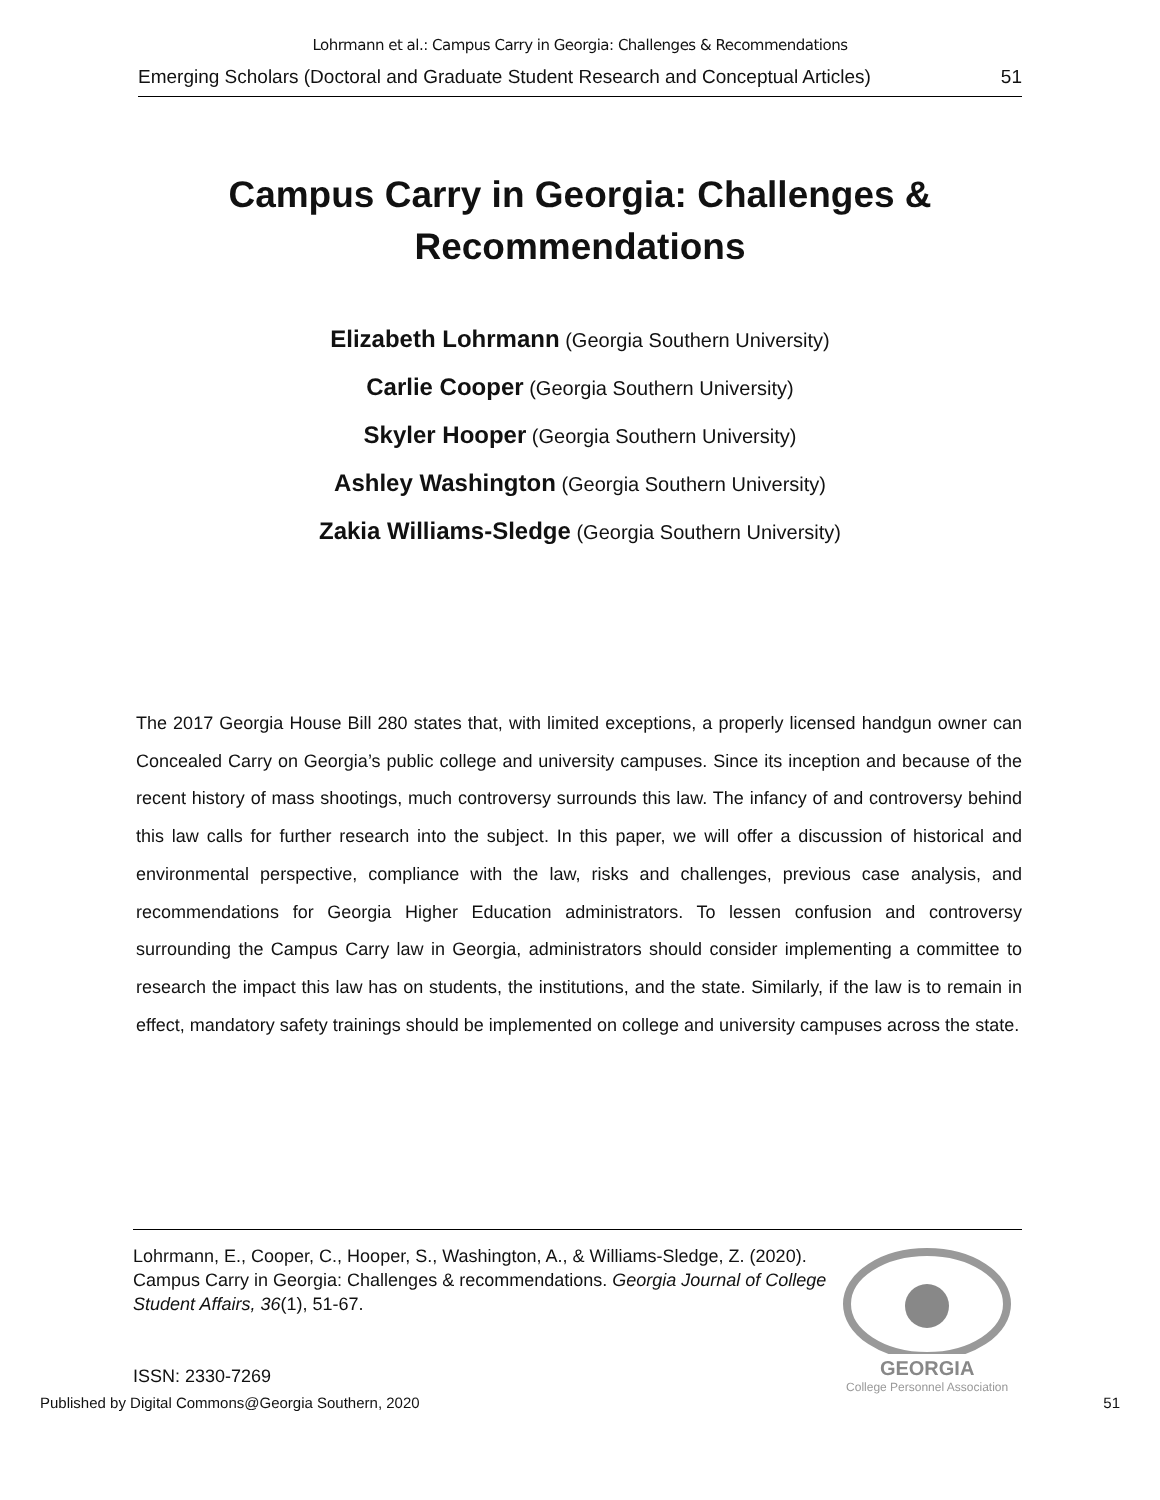Lohrmann et al.: Campus Carry in Georgia: Challenges & Recommendations
Emerging Scholars (Doctoral and Graduate Student Research and Conceptual Articles) 51
Campus Carry in Georgia: Challenges & Recommendations
Elizabeth Lohrmann (Georgia Southern University)
Carlie Cooper (Georgia Southern University)
Skyler Hooper (Georgia Southern University)
Ashley Washington (Georgia Southern University)
Zakia Williams-Sledge (Georgia Southern University)
The 2017 Georgia House Bill 280 states that, with limited exceptions, a properly licensed handgun owner can Concealed Carry on Georgia’s public college and university campuses. Since its inception and because of the recent history of mass shootings, much controversy surrounds this law. The infancy of and controversy behind this law calls for further research into the subject. In this paper, we will offer a discussion of historical and environmental perspective, compliance with the law, risks and challenges, previous case analysis, and recommendations for Georgia Higher Education administrators. To lessen confusion and controversy surrounding the Campus Carry law in Georgia, administrators should consider implementing a committee to research the impact this law has on students, the institutions, and the state. Similarly, if the law is to remain in effect, mandatory safety trainings should be implemented on college and university campuses across the state.
Lohrmann, E., Cooper, C., Hooper, S., Washington, A., & Williams-Sledge, Z. (2020). Campus Carry in Georgia: Challenges & recommendations. Georgia Journal of College Student Affairs, 36(1), 51-67.
ISSN: 2330-7269
GEORGIA
College Personnel Association
Published by Digital Commons@Georgia Southern, 2020 51